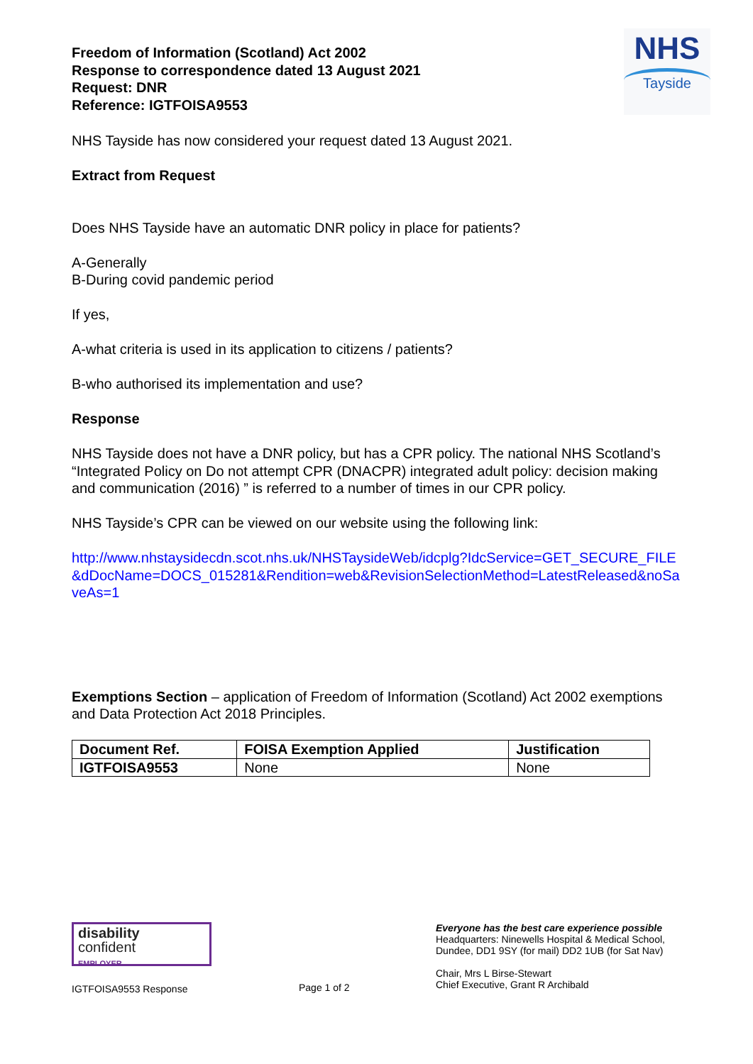Freedom of Information (Scotland) Act 2002
Response to correspondence dated 13 August 2021
Request: DNR
Reference: IGTFOISA9553
NHS
Tayside
NHS Tayside has now considered your request dated 13 August 2021.
Extract from Request
Does NHS Tayside have an automatic DNR policy in place for patients?
A-Generally
B-During covid pandemic period
If yes,
A-what criteria is used in its application to citizens / patients?
B-who authorised its implementation and use?
Response
NHS Tayside does not have a DNR policy, but has a CPR policy. The national NHS Scotland’s “Integrated Policy on Do not attempt CPR (DNACPR) integrated adult policy: decision making and communication (2016) ” is referred to a number of times in our CPR policy.
NHS Tayside’s CPR can be viewed on our website using the following link:
http://www.nhstaysidecdn.scot.nhs.uk/NHSTaysideWeb/idcplg?IdcService=GET_SECURE_FILE&dDocName=DOCS_015281&Rendition=web&RevisionSelectionMethod=LatestReleased&noSaveAs=1
Exemptions Section – application of Freedom of Information (Scotland) Act 2002 exemptions and Data Protection Act 2018 Principles.
| Document Ref. | FOISA Exemption Applied | Justification |
| --- | --- | --- |
| IGTFOISA9553 | None | None |
disability
confident
EMPLOYER
IGTFOISA9553 Response
Page 1 of 2
Everyone has the best care experience possible
Headquarters: Ninewells Hospital & Medical School,
Dundee, DD1 9SY (for mail) DD2 1UB (for Sat Nav)
Chair, Mrs L Birse-Stewart
Chief Executive, Grant R Archibald